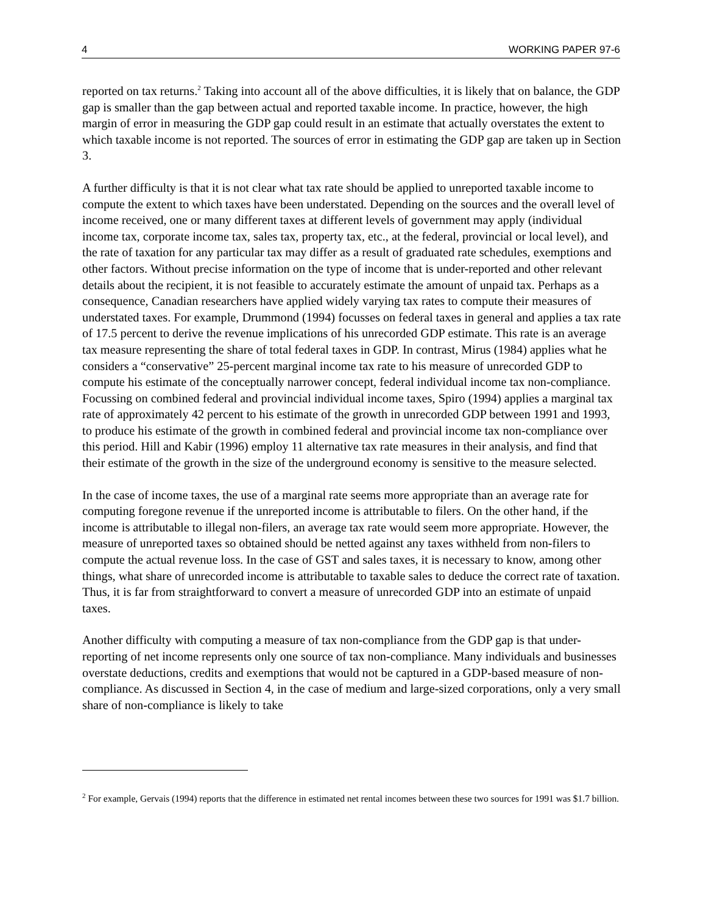4 WORKING PAPER 97-6
reported on tax returns.<sup>2</sup> Taking into account all of the above difficulties, it is likely that on balance, the GDP gap is smaller than the gap between actual and reported taxable income. In practice, however, the high margin of error in measuring the GDP gap could result in an estimate that actually overstates the extent to which taxable income is not reported. The sources of error in estimating the GDP gap are taken up in Section 3.
A further difficulty is that it is not clear what tax rate should be applied to unreported taxable income to compute the extent to which taxes have been understated. Depending on the sources and the overall level of income received, one or many different taxes at different levels of government may apply (individual income tax, corporate income tax, sales tax, property tax, etc., at the federal, provincial or local level), and the rate of taxation for any particular tax may differ as a result of graduated rate schedules, exemptions and other factors. Without precise information on the type of income that is under-reported and other relevant details about the recipient, it is not feasible to accurately estimate the amount of unpaid tax. Perhaps as a consequence, Canadian researchers have applied widely varying tax rates to compute their measures of understated taxes. For example, Drummond (1994) focusses on federal taxes in general and applies a tax rate of 17.5 percent to derive the revenue implications of his unrecorded GDP estimate. This rate is an average tax measure representing the share of total federal taxes in GDP. In contrast, Mirus (1984) applies what he considers a “conservative” 25-percent marginal income tax rate to his measure of unrecorded GDP to compute his estimate of the conceptually narrower concept, federal individual income tax non-compliance. Focussing on combined federal and provincial individual income taxes, Spiro (1994) applies a marginal tax rate of approximately 42 percent to his estimate of the growth in unrecorded GDP between 1991 and 1993, to produce his estimate of the growth in combined federal and provincial income tax non-compliance over this period. Hill and Kabir (1996) employ 11 alternative tax rate measures in their analysis, and find that their estimate of the growth in the size of the underground economy is sensitive to the measure selected.
In the case of income taxes, the use of a marginal rate seems more appropriate than an average rate for computing foregone revenue if the unreported income is attributable to filers. On the other hand, if the income is attributable to illegal non-filers, an average tax rate would seem more appropriate. However, the measure of unreported taxes so obtained should be netted against any taxes withheld from non-filers to compute the actual revenue loss. In the case of GST and sales taxes, it is necessary to know, among other things, what share of unrecorded income is attributable to taxable sales to deduce the correct rate of taxation. Thus, it is far from straightforward to convert a measure of unrecorded GDP into an estimate of unpaid taxes.
Another difficulty with computing a measure of tax non-compliance from the GDP gap is that under-reporting of net income represents only one source of tax non-compliance. Many individuals and businesses overstate deductions, credits and exemptions that would not be captured in a GDP-based measure of non-compliance. As discussed in Section 4, in the case of medium and large-sized corporations, only a very small share of non-compliance is likely to take
<sup>2</sup> For example, Gervais (1994) reports that the difference in estimated net rental incomes between these two sources for 1991 was $1.7 billion.